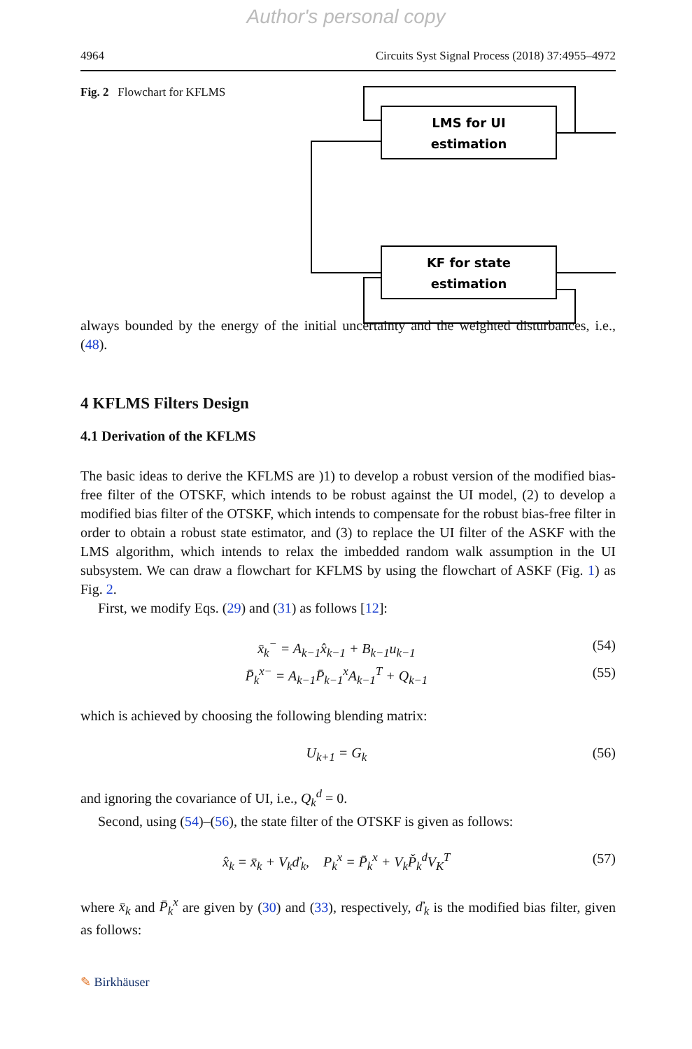Author's personal copy
4964 Circuits Syst Signal Process (2018) 37:4955–4972
Fig. 2 Flowchart for KFLMS
LMS for UI
estimation
KF for state
estimation
always bounded by the energy of the initial uncertainty and the weighted disturbances, i.e., (48).
4 KFLMS Filters Design
4.1 Derivation of the KFLMS
The basic ideas to derive the KFLMS are )1) to develop a robust version of the modified bias-free filter of the OTSKF, which intends to be robust against the UI model, (2) to develop a modified bias filter of the OTSKF, which intends to compensate for the robust bias-free filter in order to obtain a robust state estimator, and (3) to replace the UI filter of the ASKF with the LMS algorithm, which intends to relax the imbedded random walk assumption in the UI subsystem. We can draw a flowchart for KFLMS by using the flowchart of ASKF (Fig. 1) as Fig. 2.
First, we modify Eqs. (29) and (31) as follows [12]:
x̄<sub>k</sub><sup>−</sup> = A<sub>k−1</sub>x̂<sub>k−1</sub> + B<sub>k−1</sub>u<sub>k−1</sub> (54)
P̄<sub>k</sub><sup>x−</sup> = A<sub>k−1</sub>P̄<sub>k−1</sub><sup>x</sup>A<sub>k−1</sub><sup>T</sup> + Q<sub>k−1</sub> (55)
which is achieved by choosing the following blending matrix:
U<sub>k+1</sub> = G<sub>k</sub> (56)
and ignoring the covariance of UI, i.e., Q<sub>k</sub><sup>d</sup> = 0.
Second, using (54)–(56), the state filter of the OTSKF is given as follows:
x̂<sub>k</sub> = x̄<sub>k</sub> + V<sub>k</sub>ď<sub>k</sub>, P<sub>k</sub><sup>x</sup> = P̄<sub>k</sub><sup>x</sup> + V<sub>k</sub>P̌<sub>k</sub><sup>d</sup>V<sub>K</sub><sup>T</sup> (57)
where x̄<sub>k</sub> and P̄<sub>k</sub><sup>x</sup> are given by (30) and (33), respectively, ď<sub>k</sub> is the modified bias filter, given as follows:
✎ Birkhäuser